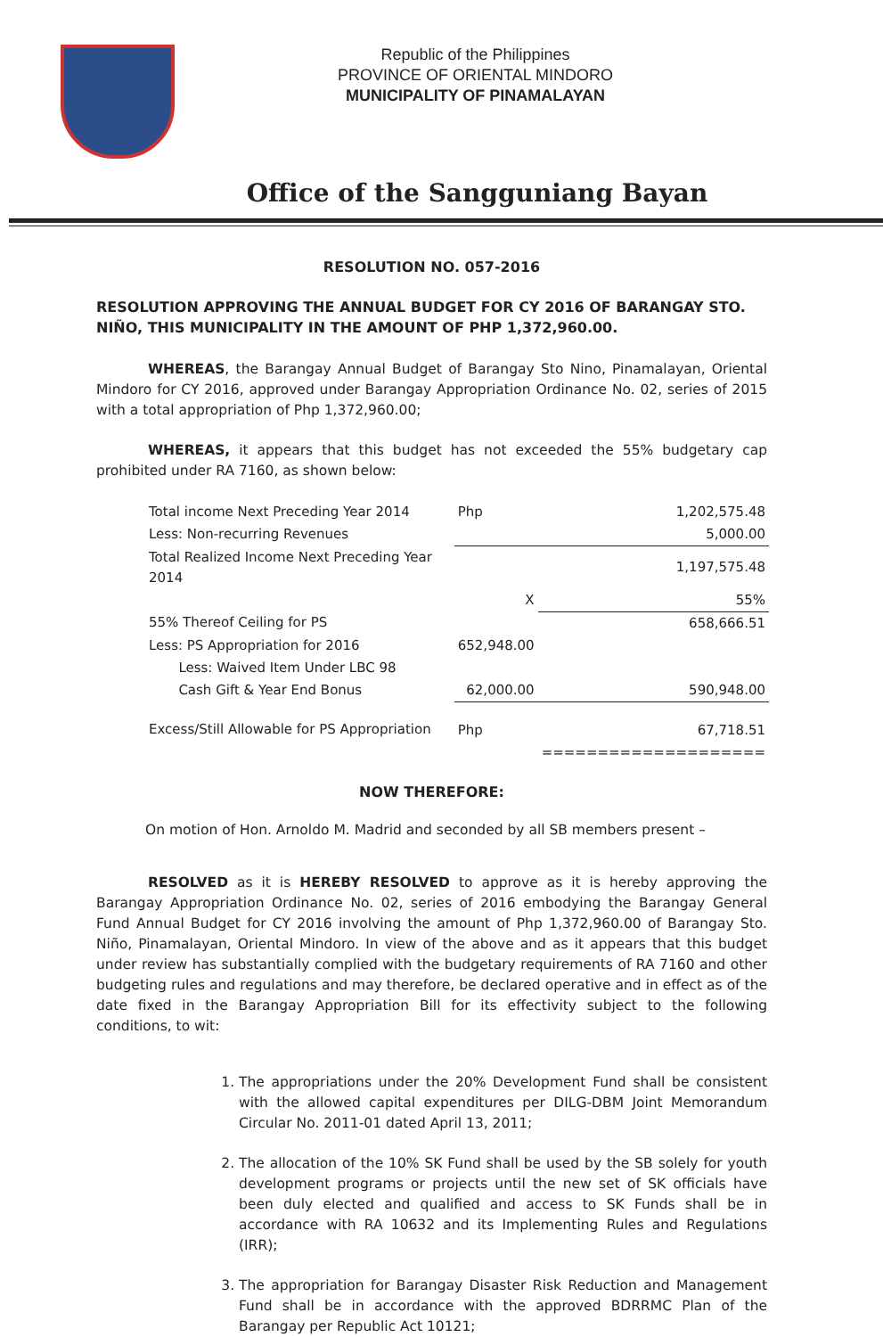Republic of the Philippines
PROVINCE OF ORIENTAL MINDORO
MUNICIPALITY OF PINAMALAYAN
Office of the Sangguniang Bayan
RESOLUTION NO. 057-2016
RESOLUTION APPROVING THE ANNUAL BUDGET FOR CY 2016 OF BARANGAY STO. NIÑO, THIS MUNICIPALITY IN THE AMOUNT OF PHP 1,372,960.00.
WHEREAS, the Barangay Annual Budget of Barangay Sto Nino, Pinamalayan, Oriental Mindoro for CY 2016, approved under Barangay Appropriation Ordinance No. 02, series of 2015 with a total appropriation of Php 1,372,960.00;
WHEREAS, it appears that this budget has not exceeded the 55% budgetary cap prohibited under RA 7160, as shown below:
| Total income Next Preceding Year 2014 | Php | 1,202,575.48 |
| Less: Non-recurring Revenues | | 5,000.00 |
| Total Realized Income Next Preceding Year 2014 | | 1,197,575.48 |
| | X | 55% |
| 55% Thereof Ceiling for PS | | 658,666.51 |
| Less: PS Appropriation for 2016 | 652,948.00 | |
| Less: Waived Item Under LBC 98 | | |
| Cash Gift & Year End Bonus | 62,000.00 | 590,948.00 |
| Excess/Still Allowable for PS Appropriation | Php | 67,718.51 |
| | | ==================== |
NOW THEREFORE:
On motion of Hon. Arnoldo M. Madrid and seconded by all SB members present –
RESOLVED as it is HEREBY RESOLVED to approve as it is hereby approving the Barangay Appropriation Ordinance No. 02, series of 2016 embodying the Barangay General Fund Annual Budget for CY 2016 involving the amount of Php 1,372,960.00 of Barangay Sto. Niño, Pinamalayan, Oriental Mindoro. In view of the above and as it appears that this budget under review has substantially complied with the budgetary requirements of RA 7160 and other budgeting rules and regulations and may therefore, be declared operative and in effect as of the date fixed in the Barangay Appropriation Bill for its effectivity subject to the following conditions, to wit:
1. The appropriations under the 20% Development Fund shall be consistent with the allowed capital expenditures per DILG-DBM Joint Memorandum Circular No. 2011-01 dated April 13, 2011;
2. The allocation of the 10% SK Fund shall be used by the SB solely for youth development programs or projects until the new set of SK officials have been duly elected and qualified and access to SK Funds shall be in accordance with RA 10632 and its Implementing Rules and Regulations (IRR);
3. The appropriation for Barangay Disaster Risk Reduction and Management Fund shall be in accordance with the approved BDRRMC Plan of the Barangay per Republic Act 10121;